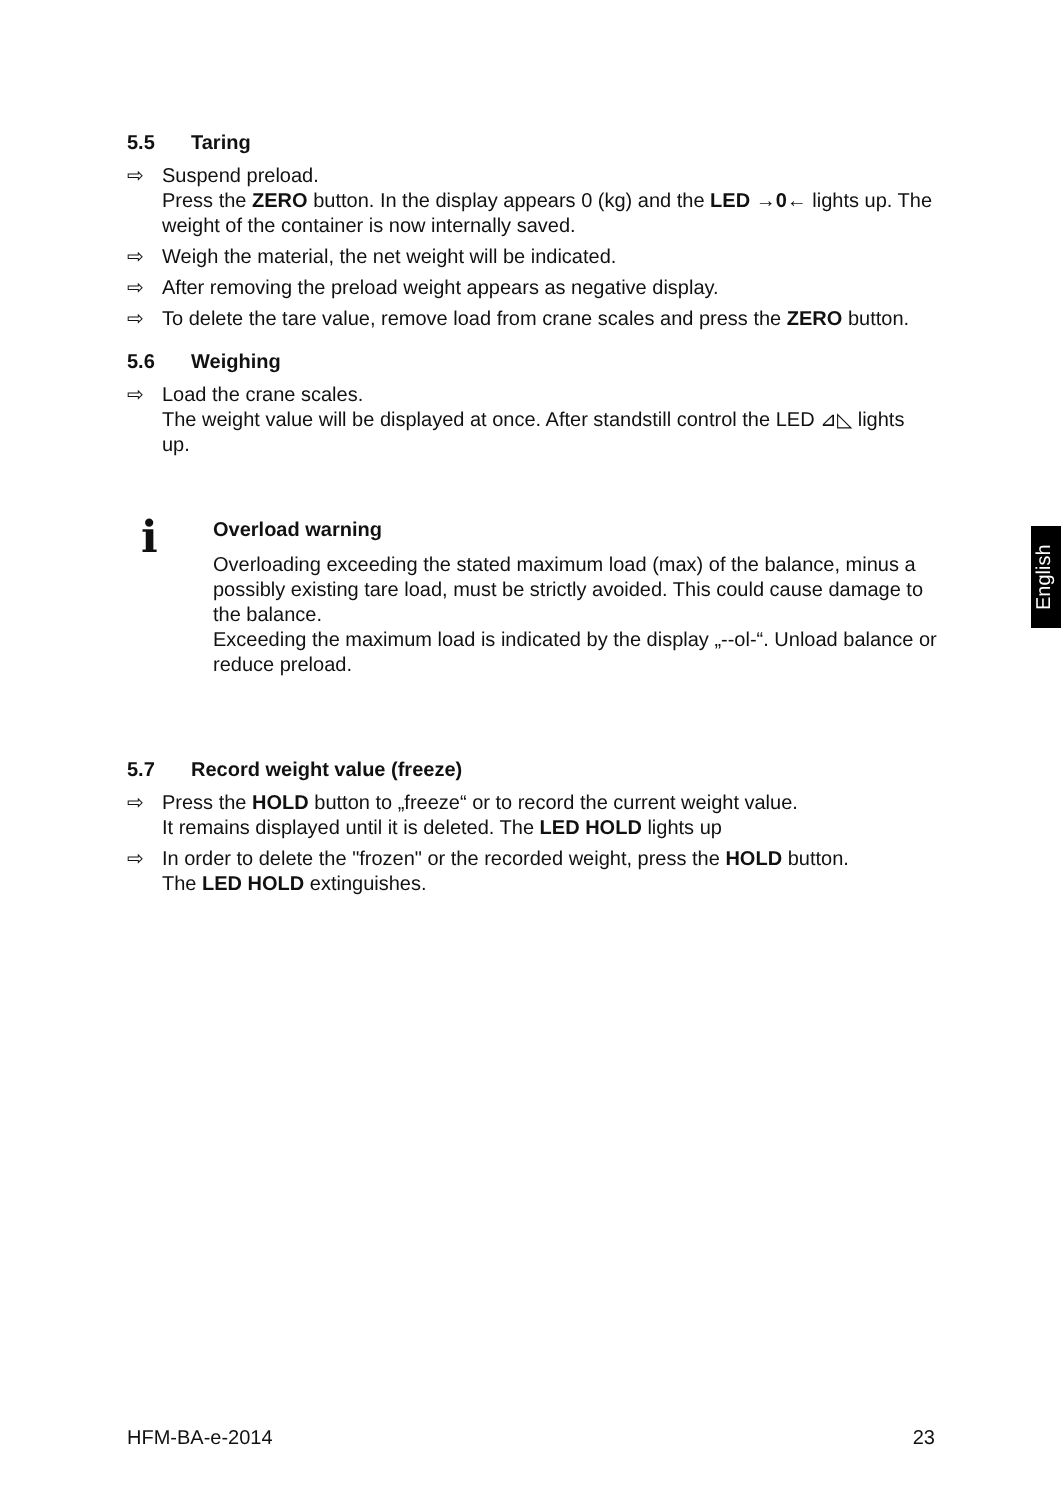5.5 Taring
⇨ Suspend preload.
Press the ZERO button. In the display appears 0 (kg) and the LED →0← lights up. The weight of the container is now internally saved.
⇨ Weigh the material, the net weight will be indicated.
⇨ After removing the preload weight appears as negative display.
⇨ To delete the tare value, remove load from crane scales and press the ZERO button.
5.6 Weighing
⇨ Load the crane scales.
The weight value will be displayed at once. After standstill control the LED ⊿◺ lights up.
i
Overload warning
Overloading exceeding the stated maximum load (max) of the balance, minus a possibly existing tare load, must be strictly avoided. This could cause damage to the balance.
Exceeding the maximum load is indicated by the display „--ol-“. Unload balance or reduce preload.
5.7 Record weight value (freeze)
⇨ Press the HOLD button to „freeze“ or to record the current weight value.
It remains displayed until it is deleted. The LED HOLD lights up
⇨ In order to delete the "frozen" or the recorded weight, press the HOLD button.
The LED HOLD extinguishes.
English
HFM-BA-e-2014 23